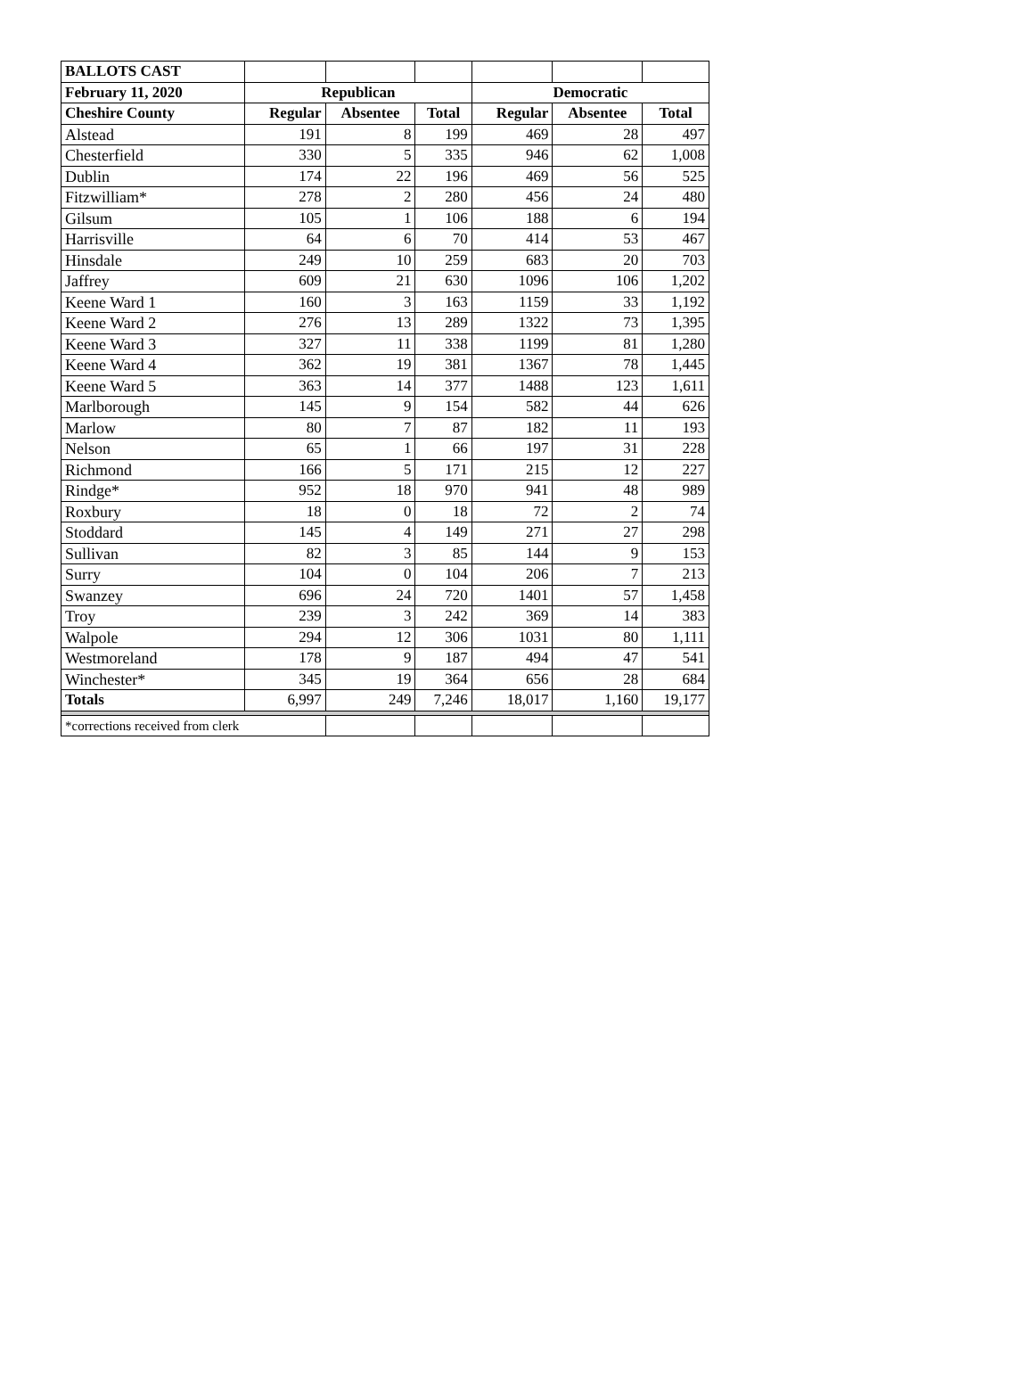| BALLOTS CAST | | | | | | |
| February 11, 2020 | Republican | | | Democratic | | |
| Cheshire County | Regular | Absentee | Total | Regular | Absentee | Total |
| Alstead | 191 | 8 | 199 | 469 | 28 | 497 |
| Chesterfield | 330 | 5 | 335 | 946 | 62 | 1,008 |
| Dublin | 174 | 22 | 196 | 469 | 56 | 525 |
| Fitzwilliam* | 278 | 2 | 280 | 456 | 24 | 480 |
| Gilsum | 105 | 1 | 106 | 188 | 6 | 194 |
| Harrisville | 64 | 6 | 70 | 414 | 53 | 467 |
| Hinsdale | 249 | 10 | 259 | 683 | 20 | 703 |
| Jaffrey | 609 | 21 | 630 | 1096 | 106 | 1,202 |
| Keene Ward 1 | 160 | 3 | 163 | 1159 | 33 | 1,192 |
| Keene Ward 2 | 276 | 13 | 289 | 1322 | 73 | 1,395 |
| Keene Ward 3 | 327 | 11 | 338 | 1199 | 81 | 1,280 |
| Keene Ward 4 | 362 | 19 | 381 | 1367 | 78 | 1,445 |
| Keene Ward 5 | 363 | 14 | 377 | 1488 | 123 | 1,611 |
| Marlborough | 145 | 9 | 154 | 582 | 44 | 626 |
| Marlow | 80 | 7 | 87 | 182 | 11 | 193 |
| Nelson | 65 | 1 | 66 | 197 | 31 | 228 |
| Richmond | 166 | 5 | 171 | 215 | 12 | 227 |
| Rindge* | 952 | 18 | 970 | 941 | 48 | 989 |
| Roxbury | 18 | 0 | 18 | 72 | 2 | 74 |
| Stoddard | 145 | 4 | 149 | 271 | 27 | 298 |
| Sullivan | 82 | 3 | 85 | 144 | 9 | 153 |
| Surry | 104 | 0 | 104 | 206 | 7 | 213 |
| Swanzey | 696 | 24 | 720 | 1401 | 57 | 1,458 |
| Troy | 239 | 3 | 242 | 369 | 14 | 383 |
| Walpole | 294 | 12 | 306 | 1031 | 80 | 1,111 |
| Westmoreland | 178 | 9 | 187 | 494 | 47 | 541 |
| Winchester* | 345 | 19 | 364 | 656 | 28 | 684 |
| Totals | 6,997 | 249 | 7,246 | 18,017 | 1,160 | 19,177 |
| *corrections received from clerk | | | | | | |